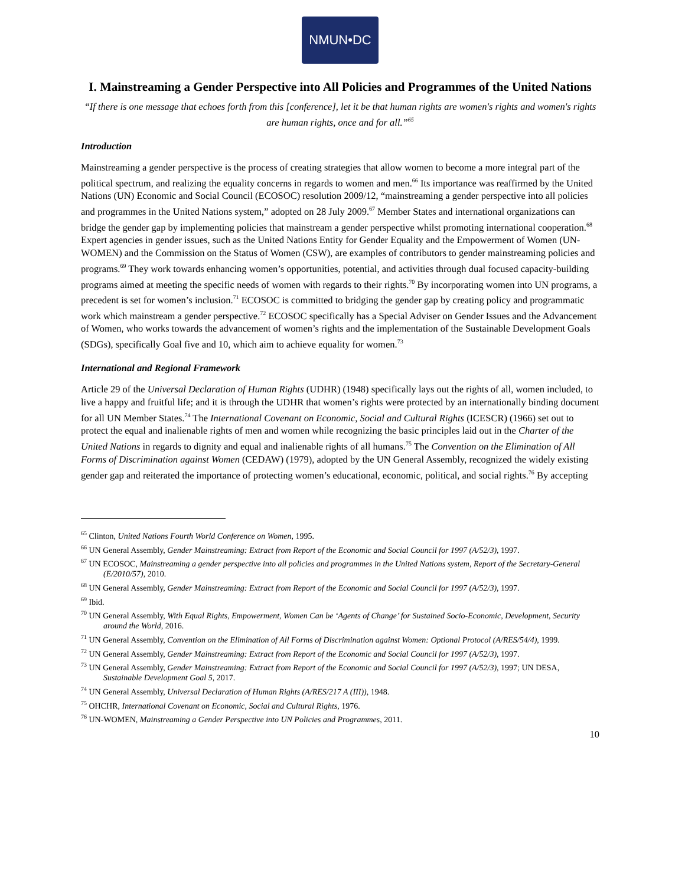NMUN•DC
I. Mainstreaming a Gender Perspective into All Policies and Programmes of the United Nations
“If there is one message that echoes forth from this [conference], let it be that human rights are women's rights and women's rights are human rights, once and for all.”<sup>65</sup>
Introduction
Mainstreaming a gender perspective is the process of creating strategies that allow women to become a more integral part of the political spectrum, and realizing the equality concerns in regards to women and men.<sup>66</sup> Its importance was reaffirmed by the United Nations (UN) Economic and Social Council (ECOSOC) resolution 2009/12, “mainstreaming a gender perspective into all policies and programmes in the United Nations system,” adopted on 28 July 2009.<sup>67</sup> Member States and international organizations can bridge the gender gap by implementing policies that mainstream a gender perspective whilst promoting international cooperation.<sup>68</sup> Expert agencies in gender issues, such as the United Nations Entity for Gender Equality and the Empowerment of Women (UN-WOMEN) and the Commission on the Status of Women (CSW), are examples of contributors to gender mainstreaming policies and programs.<sup>69</sup> They work towards enhancing women’s opportunities, potential, and activities through dual focused capacity-building programs aimed at meeting the specific needs of women with regards to their rights.<sup>70</sup> By incorporating women into UN programs, a precedent is set for women’s inclusion.<sup>71</sup> ECOSOC is committed to bridging the gender gap by creating policy and programmatic work which mainstream a gender perspective.<sup>72</sup> ECOSOC specifically has a Special Adviser on Gender Issues and the Advancement of Women, who works towards the advancement of women’s rights and the implementation of the Sustainable Development Goals (SDGs), specifically Goal five and 10, which aim to achieve equality for women.<sup>73</sup>
International and Regional Framework
Article 29 of the Universal Declaration of Human Rights (UDHR) (1948) specifically lays out the rights of all, women included, to live a happy and fruitful life; and it is through the UDHR that women’s rights were protected by an internationally binding document for all UN Member States.<sup>74</sup> The International Covenant on Economic, Social and Cultural Rights (ICESCR) (1966) set out to protect the equal and inalienable rights of men and women while recognizing the basic principles laid out in the Charter of the United Nations in regards to dignity and equal and inalienable rights of all humans.<sup>75</sup> The Convention on the Elimination of All Forms of Discrimination against Women (CEDAW) (1979), adopted by the UN General Assembly, recognized the widely existing gender gap and reiterated the importance of protecting women’s educational, economic, political, and social rights.<sup>76</sup> By accepting
<sup>65</sup> Clinton, United Nations Fourth World Conference on Women, 1995.
<sup>66</sup> UN General Assembly, Gender Mainstreaming: Extract from Report of the Economic and Social Council for 1997 (A/52/3), 1997.
<sup>67</sup> UN ECOSOC, Mainstreaming a gender perspective into all policies and programmes in the United Nations system, Report of the Secretary-General (E/2010/57), 2010.
<sup>68</sup> UN General Assembly, Gender Mainstreaming: Extract from Report of the Economic and Social Council for 1997 (A/52/3), 1997.
<sup>69</sup> Ibid.
<sup>70</sup> UN General Assembly, With Equal Rights, Empowerment, Women Can be ‘Agents of Change’ for Sustained Socio-Economic, Development, Security around the World, 2016.
<sup>71</sup> UN General Assembly, Convention on the Elimination of All Forms of Discrimination against Women: Optional Protocol (A/RES/54/4), 1999.
<sup>72</sup> UN General Assembly, Gender Mainstreaming: Extract from Report of the Economic and Social Council for 1997 (A/52/3), 1997.
<sup>73</sup> UN General Assembly, Gender Mainstreaming: Extract from Report of the Economic and Social Council for 1997 (A/52/3), 1997; UN DESA, Sustainable Development Goal 5, 2017.
<sup>74</sup> UN General Assembly, Universal Declaration of Human Rights (A/RES/217 A (III)), 1948.
<sup>75</sup> OHCHR, International Covenant on Economic, Social and Cultural Rights, 1976.
<sup>76</sup> UN-WOMEN, Mainstreaming a Gender Perspective into UN Policies and Programmes, 2011.
10